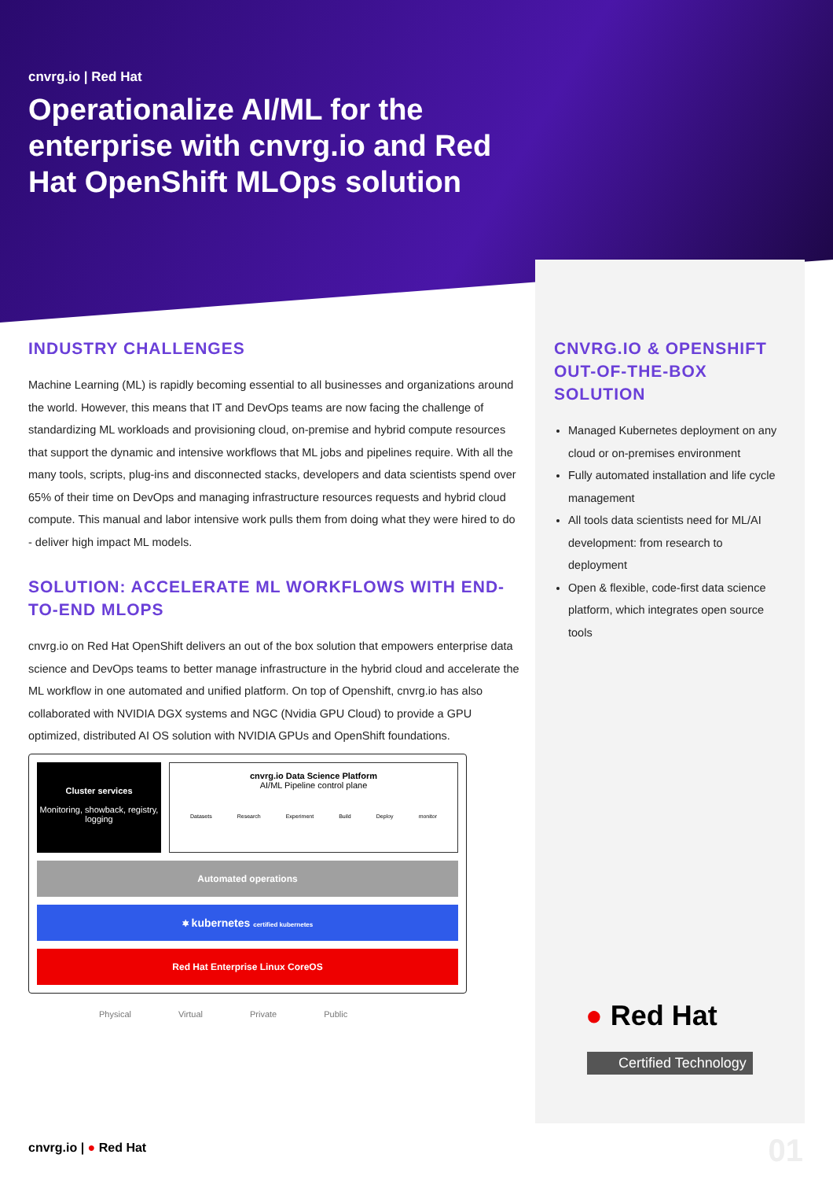cnvrg.io | Red Hat
Operationalize AI/ML for the enterprise with cnvrg.io and Red Hat OpenShift MLOps solution
INDUSTRY CHALLENGES
Machine Learning (ML) is rapidly becoming essential to all businesses and organizations around the world. However, this means that IT and DevOps teams are now facing the challenge of standardizing ML workloads and provisioning cloud, on-premise and hybrid compute resources that support the dynamic and intensive workflows that ML jobs and pipelines require. With all the many tools, scripts, plug-ins and disconnected stacks, developers and data scientists spend over 65% of their time on DevOps and managing infrastructure resources requests and hybrid cloud compute. This manual and labor intensive work pulls them from doing what they were hired to do - deliver high impact ML models.
SOLUTION: ACCELERATE ML WORKFLOWS WITH END-TO-END MLOPS
cnvrg.io on Red Hat OpenShift delivers an out of the box solution that empowers enterprise data science and DevOps teams to better manage infrastructure in the hybrid cloud and accelerate the ML workflow in one automated and unified platform. On top of Openshift, cnvrg.io has also collaborated with NVIDIA DGX systems and NGC (Nvidia GPU Cloud) to provide a GPU optimized, distributed AI OS solution with NVIDIA GPUs and OpenShift foundations.
Cluster services
Monitoring, showback, registry, logging
cnvrg.io Data Science Platform
AI/ML Pipeline control plane
Datasets Research Experiment Build Deploy monitor
Automated operations
⎈ kubernetes certified kubernetes
Red Hat Enterprise Linux CoreOS
Physical Virtual Private Public
CNVRG.IO & OPENSHIFT OUT-OF-THE-BOX SOLUTION
Managed Kubernetes deployment on any cloud or on-premises environment
Fully automated installation and life cycle management
All tools data scientists need for ML/AI development: from research to deployment
Open & flexible, code-first data science platform, which integrates open source tools
● Red Hat
Certified Technology
cnvrg.io | ● Red Hat 01